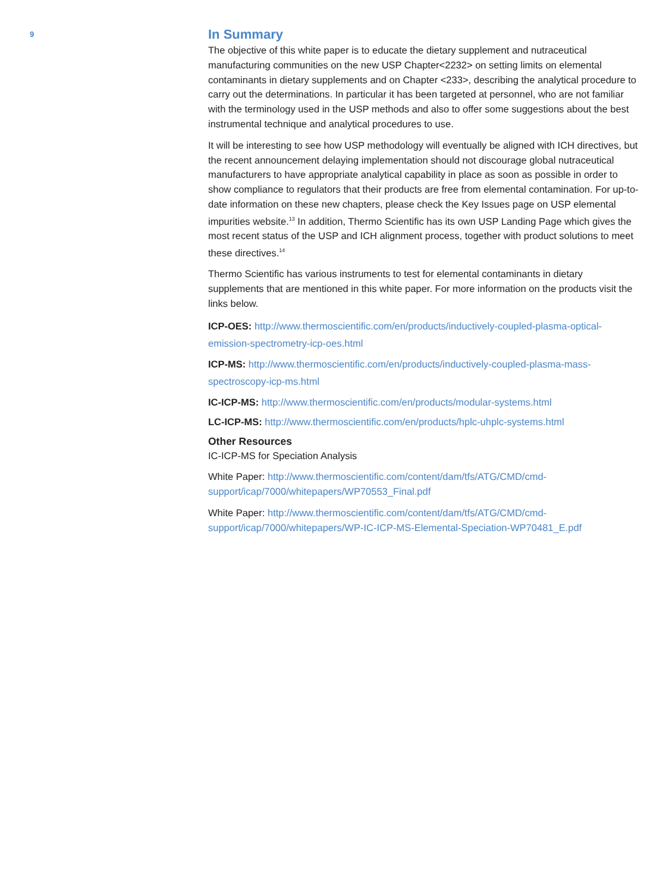9
In Summary
The objective of this white paper is to educate the dietary supplement and nutraceutical manufacturing communities on the new USP Chapter<2232> on setting limits on elemental contaminants in dietary supplements and on Chapter <233>, describing the analytical procedure to carry out the determinations. In particular it has been targeted at personnel, who are not familiar with the terminology used in the USP methods and also to offer some suggestions about the best instrumental technique and analytical procedures to use.
It will be interesting to see how USP methodology will eventually be aligned with ICH directives, but the recent announcement delaying implementation should not discourage global nutraceutical manufacturers to have appropriate analytical capability in place as soon as possible in order to show compliance to regulators that their products are free from elemental contamination. For up-to-date information on these new chapters, please check the Key Issues page on USP elemental impurities website.<sup>13</sup> In addition, Thermo Scientific has its own USP Landing Page which gives the most recent status of the USP and ICH alignment process, together with product solutions to meet these directives.<sup>14</sup>
Thermo Scientific has various instruments to test for elemental contaminants in dietary supplements that are mentioned in this white paper. For more information on the products visit the links below.
ICP-OES: http://www.thermoscientific.com/en/products/inductively-coupled-plasma-optical-emission-spectrometry-icp-oes.html
ICP-MS: http://www.thermoscientific.com/en/products/inductively-coupled-plasma-mass-spectroscopy-icp-ms.html
IC-ICP-MS: http://www.thermoscientific.com/en/products/modular-systems.html
LC-ICP-MS: http://www.thermoscientific.com/en/products/hplc-uhplc-systems.html
Other Resources
IC-ICP-MS for Speciation Analysis
White Paper: http://www.thermoscientific.com/content/dam/tfs/ATG/CMD/cmd-support/icap/7000/whitepapers/WP70553_Final.pdf
White Paper: http://www.thermoscientific.com/content/dam/tfs/ATG/CMD/cmd-support/icap/7000/whitepapers/WP-IC-ICP-MS-Elemental-Speciation-WP70481_E.pdf